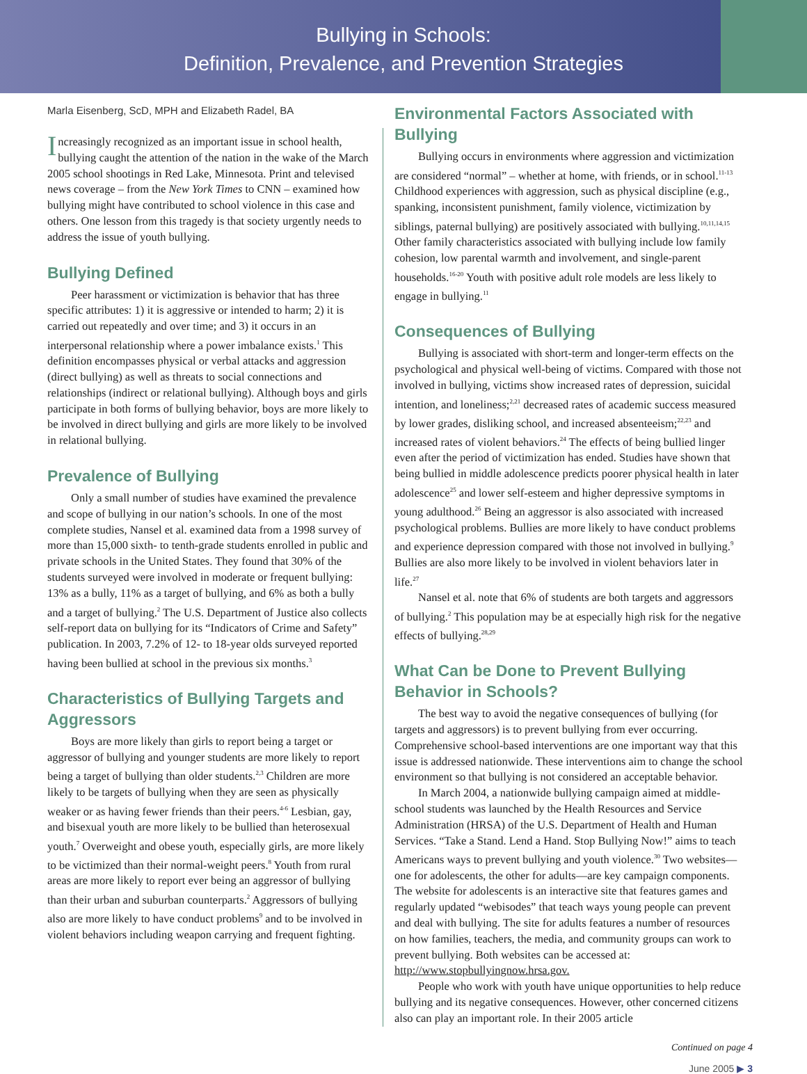Bullying in Schools:
Definition, Prevalence, and Prevention Strategies
Marla Eisenberg, ScD, MPH and Elizabeth Radel, BA
Increasingly recognized as an important issue in school health, bullying caught the attention of the nation in the wake of the March 2005 school shootings in Red Lake, Minnesota. Print and televised news coverage – from the New York Times to CNN – examined how bullying might have contributed to school violence in this case and others. One lesson from this tragedy is that society urgently needs to address the issue of youth bullying.
Bullying Defined
Peer harassment or victimization is behavior that has three specific attributes: 1) it is aggressive or intended to harm; 2) it is carried out repeatedly and over time; and 3) it occurs in an interpersonal relationship where a power imbalance exists.<sup>1</sup> This definition encompasses physical or verbal attacks and aggression (direct bullying) as well as threats to social connections and relationships (indirect or relational bullying). Although boys and girls participate in both forms of bullying behavior, boys are more likely to be involved in direct bullying and girls are more likely to be involved in relational bullying.
Prevalence of Bullying
Only a small number of studies have examined the prevalence and scope of bullying in our nation’s schools. In one of the most complete studies, Nansel et al. examined data from a 1998 survey of more than 15,000 sixth- to tenth-grade students enrolled in public and private schools in the United States. They found that 30% of the students surveyed were involved in moderate or frequent bullying: 13% as a bully, 11% as a target of bullying, and 6% as both a bully and a target of bullying.<sup>2</sup> The U.S. Department of Justice also collects self-report data on bullying for its “Indicators of Crime and Safety” publication. In 2003, 7.2% of 12- to 18-year olds surveyed reported having been bullied at school in the previous six months.<sup>3</sup>
Characteristics of Bullying Targets and Aggressors
Boys are more likely than girls to report being a target or aggressor of bullying and younger students are more likely to report being a target of bullying than older students.<sup>2,3</sup> Children are more likely to be targets of bullying when they are seen as physically weaker or as having fewer friends than their peers.<sup>4-6</sup> Lesbian, gay, and bisexual youth are more likely to be bullied than heterosexual youth.<sup>7</sup> Overweight and obese youth, especially girls, are more likely to be victimized than their normal-weight peers.<sup>8</sup> Youth from rural areas are more likely to report ever being an aggressor of bullying than their urban and suburban counterparts.<sup>2</sup> Aggressors of bullying also are more likely to have conduct problems<sup>9</sup> and to be involved in violent behaviors including weapon carrying and frequent fighting.
Environmental Factors Associated with Bullying
Bullying occurs in environments where aggression and victimization are considered “normal” – whether at home, with friends, or in school.<sup>11-13</sup> Childhood experiences with aggression, such as physical discipline (e.g., spanking, inconsistent punishment, family violence, victimization by siblings, paternal bullying) are positively associated with bullying.<sup>10,11,14,15</sup> Other family characteristics associated with bullying include low family cohesion, low parental warmth and involvement, and single-parent households.<sup>16-20</sup> Youth with positive adult role models are less likely to engage in bullying.<sup>11</sup>
Consequences of Bullying
Bullying is associated with short-term and longer-term effects on the psychological and physical well-being of victims. Compared with those not involved in bullying, victims show increased rates of depression, suicidal intention, and loneliness;<sup>2,21</sup> decreased rates of academic success measured by lower grades, disliking school, and increased absenteeism;<sup>22,23</sup> and increased rates of violent behaviors.<sup>24</sup> The effects of being bullied linger even after the period of victimization has ended. Studies have shown that being bullied in middle adolescence predicts poorer physical health in later adolescence<sup>25</sup> and lower self-esteem and higher depressive symptoms in young adulthood.<sup>26</sup> Being an aggressor is also associated with increased psychological problems. Bullies are more likely to have conduct problems and experience depression compared with those not involved in bullying.<sup>9</sup> Bullies are also more likely to be involved in violent behaviors later in life.<sup>27</sup>
Nansel et al. note that 6% of students are both targets and aggressors of bullying.<sup>2</sup> This population may be at especially high risk for the negative effects of bullying.<sup>28,29</sup>
What Can be Done to Prevent Bullying Behavior in Schools?
The best way to avoid the negative consequences of bullying (for targets and aggressors) is to prevent bullying from ever occurring. Comprehensive school-based interventions are one important way that this issue is addressed nationwide. These interventions aim to change the school environment so that bullying is not considered an acceptable behavior.
In March 2004, a nationwide bullying campaign aimed at middle-school students was launched by the Health Resources and Service Administration (HRSA) of the U.S. Department of Health and Human Services. “Take a Stand. Lend a Hand. Stop Bullying Now!” aims to teach Americans ways to prevent bullying and youth violence.<sup>30</sup> Two websites—one for adolescents, the other for adults—are key campaign components. The website for adolescents is an interactive site that features games and regularly updated “webisodes” that teach ways young people can prevent and deal with bullying. The site for adults features a number of resources on how families, teachers, the media, and community groups can work to prevent bullying. Both websites can be accessed at: http://www.stopbullyingnow.hrsa.gov.
People who work with youth have unique opportunities to help reduce bullying and its negative consequences. However, other concerned citizens also can play an important role. In their 2005 article
Continued on page 4
June 2005 ▶ 3